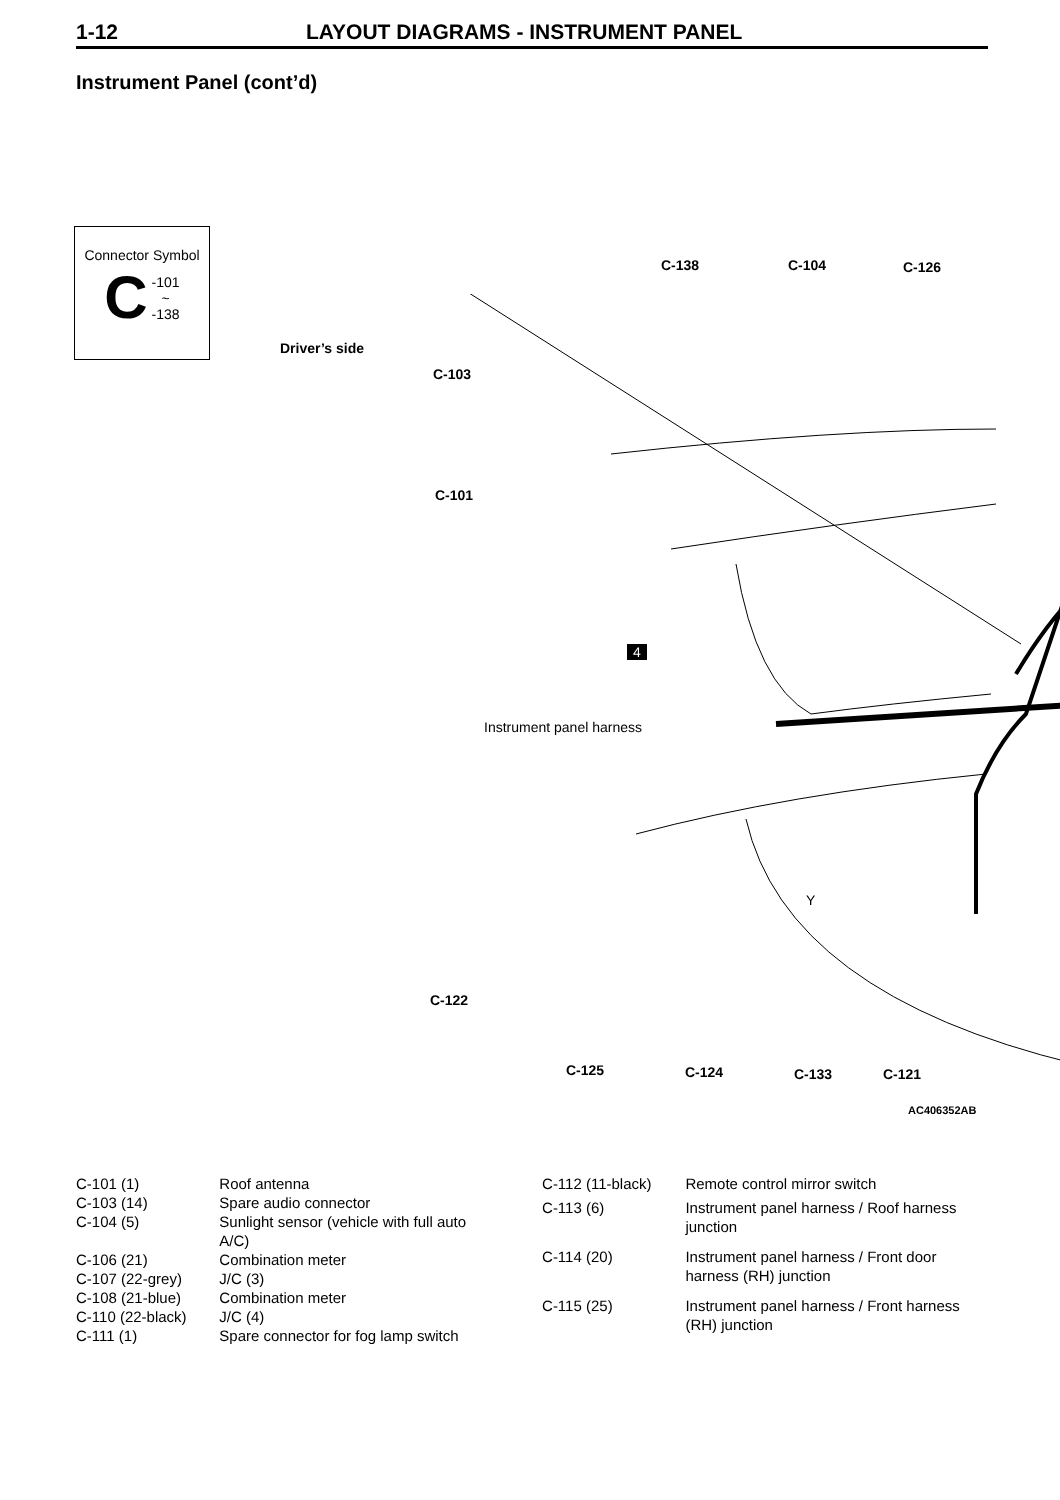1-12 LAYOUT DIAGRAMS - INSTRUMENT PANEL
Instrument Panel (cont’d)
Connector Symbol
C -101
~
-138
Driver’s side
C-138 C-104 C-126
C-103
C-101
4
Instrument panel harness
C-122
Y
C-125 C-124 C-133 C-121
AC406352AB
| C-101 (1) | Roof antenna |
| C-103 (14) | Spare audio connector |
| C-104 (5) | Sunlight sensor (vehicle with full auto A/C) |
| C-106 (21) | Combination meter |
| C-107 (22-grey) | J/C (3) |
| C-108 (21-blue) | Combination meter |
| C-110 (22-black) | J/C (4) |
| C-111 (1) | Spare connector for fog lamp switch |
| C-112 (11-black) | Remote control mirror switch |
| C-113 (6) | Instrument panel harness / Roof harness junction |
| C-114 (20) | Instrument panel harness / Front door harness (RH) junction |
| C-115 (25) | Instrument panel harness / Front harness (RH) junction |